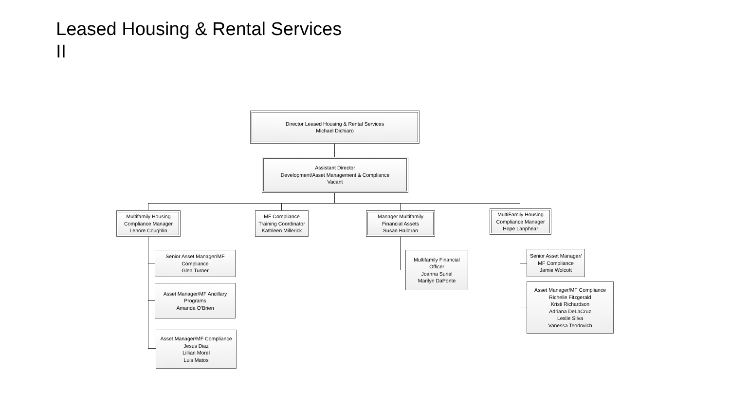Leased Housing & Rental Services
II
Director Leased Housing & Rental Services
Michael Dichiaro
Assistant Director
Development/Asset Management & Compliance
Vacant
Multifamily Housing
Compliance Manager
Lenore Coughlin
MF Compliance
Training Coordinator
Kathleen Millerick
Manager Multifamily
Financial Assets
Susan Halloran
MultiFamily Housing
Compliance Manager
Hope Lanphear
Senior Asset Manager/MF
Compliance
Glen Turner
Asset Manager/MF Ancillary
Programs
Amanda O’Brien
Asset Manager/MF Compliance
Jesus Diaz
Lillian Morel
Luis Matos
Multifamily Financial
Officer
Joanna Suriel
Marilyn DaPonte
Senior Asset Manager/
MF Compliance
Jamie Wolcott
Asset Manager/MF Compliance
Richelle Fitzgerald
Kristi Richardson
Adriana DeLaCruz
Leslie Silva
Vanessa Teodovich